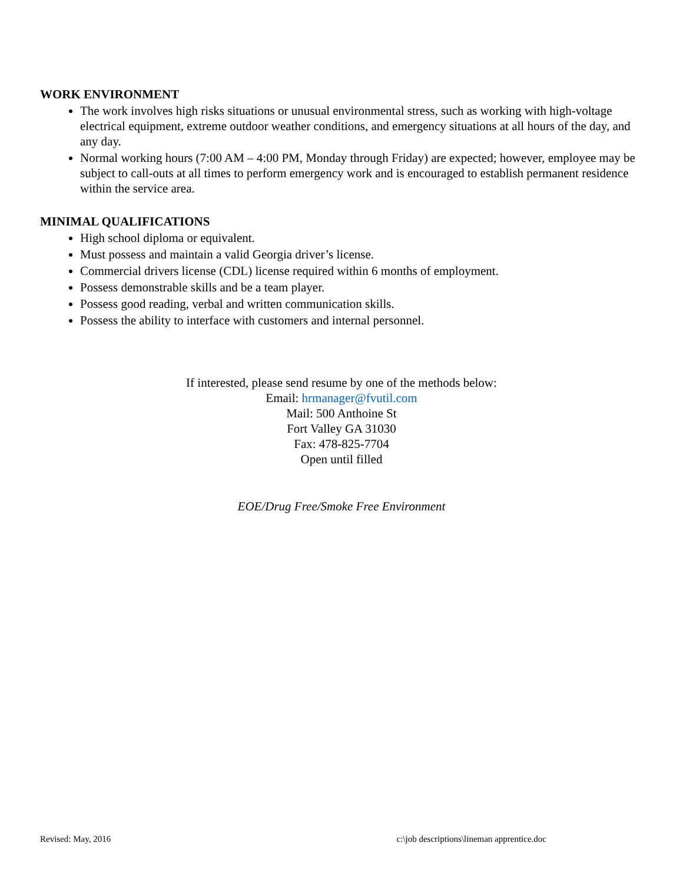WORK ENVIRONMENT
The work involves high risks situations or unusual environmental stress, such as working with high-voltage electrical equipment, extreme outdoor weather conditions, and emergency situations at all hours of the day, and any day.
Normal working hours (7:00 AM – 4:00 PM, Monday through Friday) are expected; however, employee may be subject to call-outs at all times to perform emergency work and is encouraged to establish permanent residence within the service area.
MINIMAL QUALIFICATIONS
High school diploma or equivalent.
Must possess and maintain a valid Georgia driver’s license.
Commercial drivers license (CDL) license required within 6 months of employment.
Possess demonstrable skills and be a team player.
Possess good reading, verbal and written communication skills.
Possess the ability to interface with customers and internal personnel.
If interested, please send resume by one of the methods below:
Email: hrmanager@fvutil.com
Mail: 500 Anthoine St
Fort Valley GA 31030
Fax: 478-825-7704
Open until filled
EOE/Drug Free/Smoke Free Environment
Revised: May, 2016 c:\job descriptions\lineman apprentice.doc